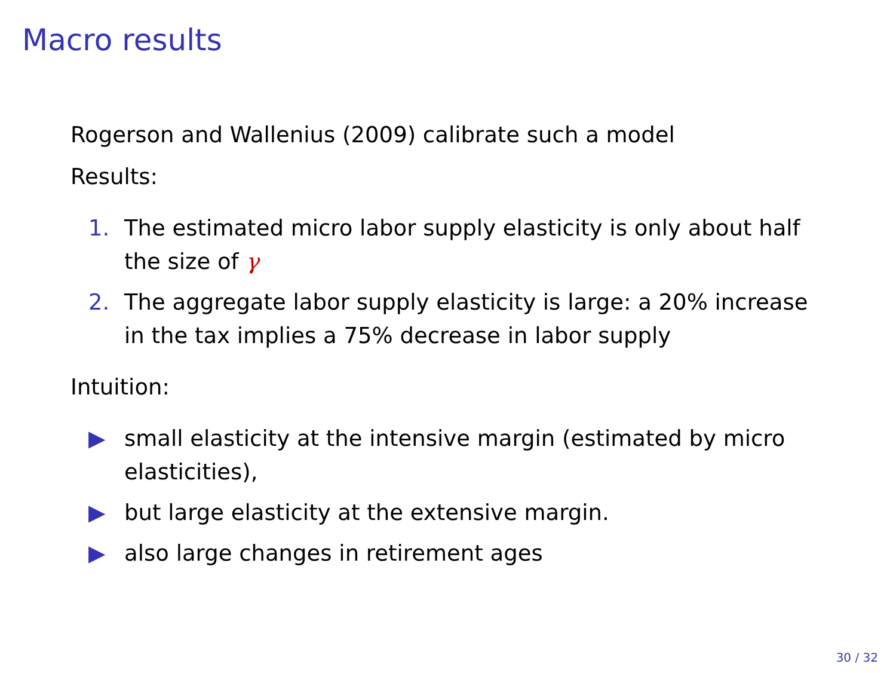Macro results
Rogerson and Wallenius (2009) calibrate such a model
Results:
1. The estimated micro labor supply elasticity is only about half the size of γ
2. The aggregate labor supply elasticity is large: a 20% increase in the tax implies a 75% decrease in labor supply
Intuition:
▶ small elasticity at the intensive margin (estimated by micro elasticities),
▶ but large elasticity at the extensive margin.
▶ also large changes in retirement ages
30 / 32